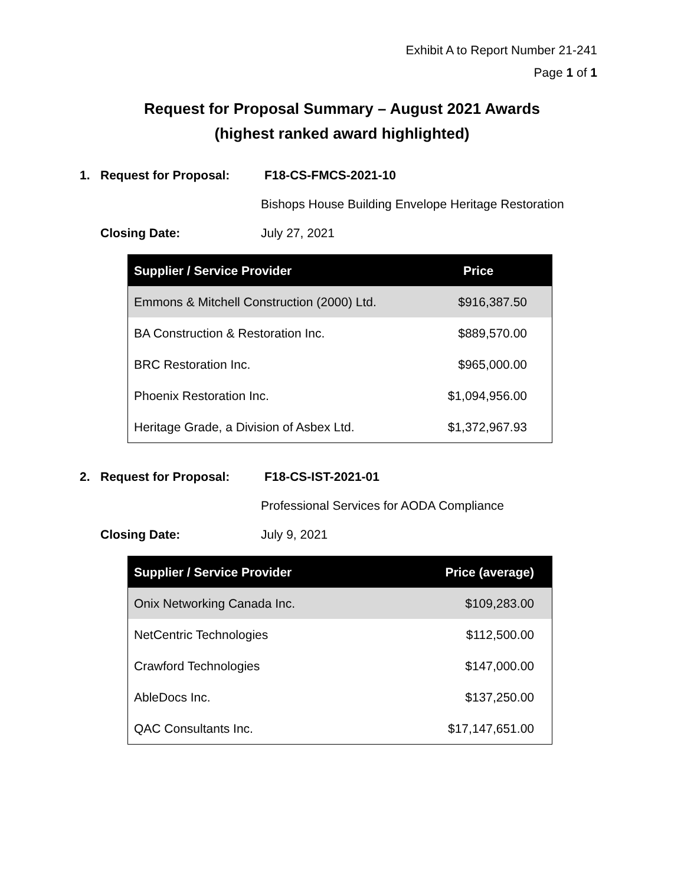Exhibit A to Report Number 21-241
Page 1 of 1
Request for Proposal Summary – August 2021 Awards
(highest ranked award highlighted)
1. Request for Proposal: F18-CS-FMCS-2021-10
Bishops House Building Envelope Heritage Restoration
Closing Date: July 27, 2021
| Supplier / Service Provider | Price |
| --- | --- |
| Emmons & Mitchell Construction (2000) Ltd. | $916,387.50 |
| BA Construction & Restoration Inc. | $889,570.00 |
| BRC Restoration Inc. | $965,000.00 |
| Phoenix Restoration Inc. | $1,094,956.00 |
| Heritage Grade, a Division of Asbex Ltd. | $1,372,967.93 |
2. Request for Proposal: F18-CS-IST-2021-01
Professional Services for AODA Compliance
Closing Date: July 9, 2021
| Supplier / Service Provider | Price (average) |
| --- | --- |
| Onix Networking Canada Inc. | $109,283.00 |
| NetCentric Technologies | $112,500.00 |
| Crawford Technologies | $147,000.00 |
| AbleDocs Inc. | $137,250.00 |
| QAC Consultants Inc. | $17,147,651.00 |